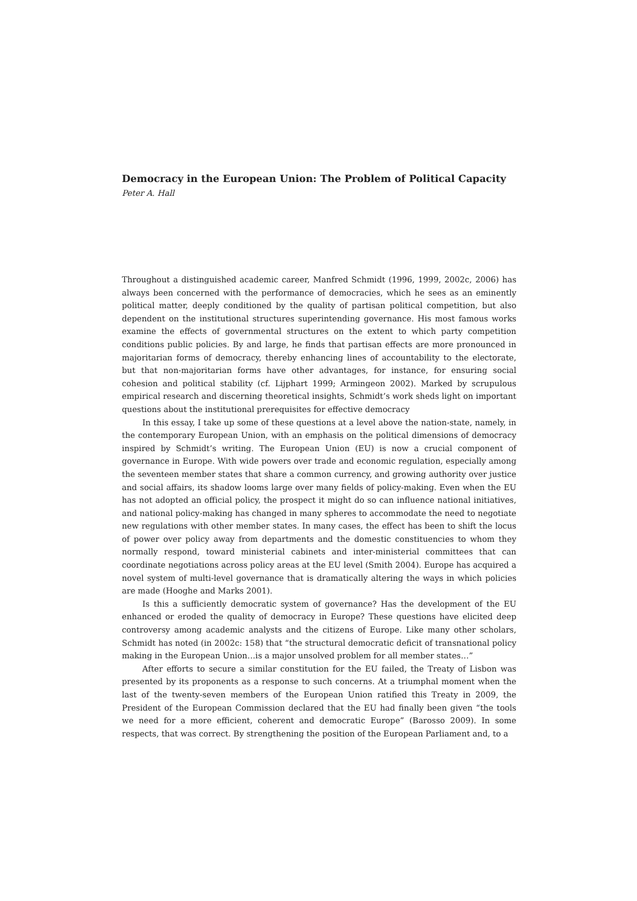Democracy in the European Union: The Problem of Political Capacity
Peter A. Hall
Throughout a distinguished academic career, Manfred Schmidt (1996, 1999, 2002c, 2006) has always been concerned with the performance of democracies, which he sees as an eminently political matter, deeply conditioned by the quality of partisan political competition, but also dependent on the institutional structures superintending governance. His most famous works examine the effects of governmental structures on the extent to which party competition conditions public policies. By and large, he finds that partisan effects are more pronounced in majoritarian forms of democracy, thereby enhancing lines of accountability to the electorate, but that non-majoritarian forms have other advantages, for instance, for ensuring social cohesion and political stability (cf. Lijphart 1999; Armingeon 2002). Marked by scrupulous empirical research and discerning theoretical insights, Schmidt’s work sheds light on important questions about the institutional prerequisites for effective democracy
In this essay, I take up some of these questions at a level above the nation-state, namely, in the contemporary European Union, with an emphasis on the political dimensions of democracy inspired by Schmidt’s writing. The European Union (EU) is now a crucial component of governance in Europe. With wide powers over trade and economic regulation, especially among the seventeen member states that share a common currency, and growing authority over justice and social affairs, its shadow looms large over many fields of policy-making. Even when the EU has not adopted an official policy, the prospect it might do so can influence national initiatives, and national policy-making has changed in many spheres to accommodate the need to negotiate new regulations with other member states. In many cases, the effect has been to shift the locus of power over policy away from departments and the domestic constituencies to whom they normally respond, toward ministerial cabinets and inter-ministerial committees that can coordinate negotiations across policy areas at the EU level (Smith 2004). Europe has acquired a novel system of multi-level governance that is dramatically altering the ways in which policies are made (Hooghe and Marks 2001).
Is this a sufficiently democratic system of governance? Has the development of the EU enhanced or eroded the quality of democracy in Europe? These questions have elicited deep controversy among academic analysts and the citizens of Europe. Like many other scholars, Schmidt has noted (in 2002c: 158) that “the structural democratic deficit of transnational policy making in the European Union…is a major unsolved problem for all member states…”
After efforts to secure a similar constitution for the EU failed, the Treaty of Lisbon was presented by its proponents as a response to such concerns. At a triumphal moment when the last of the twenty-seven members of the European Union ratified this Treaty in 2009, the President of the European Commission declared that the EU had finally been given “the tools we need for a more efficient, coherent and democratic Europe” (Barosso 2009). In some respects, that was correct. By strengthening the position of the European Parliament and, to a